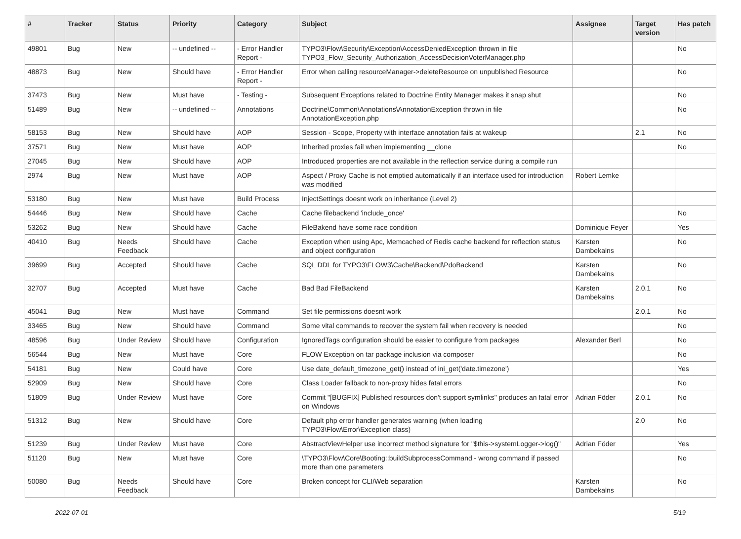| # | Tracker | Status | Priority | Category | Subject | Assignee | Target version | Has patch |
| --- | --- | --- | --- | --- | --- | --- | --- | --- |
| 49801 | Bug | New | -- undefined -- | - Error Handler Report - | TYPO3\Flow\Security\Exception\AccessDeniedException thrown in file TYPO3_Flow_Security_Authorization_AccessDecisionVoterManager.php | | | No |
| 48873 | Bug | New | Should have | - Error Handler Report - | Error when calling resourceManager->deleteResource on unpublished Resource | | | No |
| 37473 | Bug | New | Must have | - Testing - | Subsequent Exceptions related to Doctrine Entity Manager makes it snap shut | | | No |
| 51489 | Bug | New | -- undefined -- | Annotations | Doctrine\Common\Annotations\AnnotationException thrown in file AnnotationException.php | | | No |
| 58153 | Bug | New | Should have | AOP | Session - Scope, Property with interface annotation fails at wakeup | | 2.1 | No |
| 37571 | Bug | New | Must have | AOP | Inherited proxies fail when implementing __clone | | | No |
| 27045 | Bug | New | Should have | AOP | Introduced properties are not available in the reflection service during a compile run | | | |
| 2974 | Bug | New | Must have | AOP | Aspect / Proxy Cache is not emptied automatically if an interface used for introduction was modified | Robert Lemke | | |
| 53180 | Bug | New | Must have | Build Process | InjectSettings doesnt work on inheritance (Level 2) | | | |
| 54446 | Bug | New | Should have | Cache | Cache filebackend 'include_once' | | | No |
| 53262 | Bug | New | Should have | Cache | FileBakend have some race condition | Dominique Feyer | | Yes |
| 40410 | Bug | Needs Feedback | Should have | Cache | Exception when using Apc, Memcached of Redis cache backend for reflection status and object configuration | Karsten Dambekalns | | No |
| 39699 | Bug | Accepted | Should have | Cache | SQL DDL for TYPO3\FLOW3\Cache\Backend\PdoBackend | Karsten Dambekalns | | No |
| 32707 | Bug | Accepted | Must have | Cache | Bad Bad FileBackend | Karsten Dambekalns | 2.0.1 | No |
| 45041 | Bug | New | Must have | Command | Set file permissions doesnt work | | 2.0.1 | No |
| 33465 | Bug | New | Should have | Command | Some vital commands to recover the system fail when recovery is needed | | | No |
| 48596 | Bug | Under Review | Should have | Configuration | IgnoredTags configuration should be easier to configure from packages | Alexander Berl | | No |
| 56544 | Bug | New | Must have | Core | FLOW Exception on tar package inclusion via composer | | | No |
| 54181 | Bug | New | Could have | Core | Use date_default_timezone_get() instead of ini_get('date.timezone') | | | Yes |
| 52909 | Bug | New | Should have | Core | Class Loader fallback to non-proxy hides fatal errors | | | No |
| 51809 | Bug | Under Review | Must have | Core | Commit "[BUGFIX] Published resources don't support symlinks" produces an fatal error on Windows | Adrian Föder | 2.0.1 | No |
| 51312 | Bug | New | Should have | Core | Default php error handler generates warning (when loading TYPO3\Flow\Error\Exception class) | | 2.0 | No |
| 51239 | Bug | Under Review | Must have | Core | AbstractViewHelper use incorrect method signature for "$this->systemLogger->log()" | Adrian Föder | | Yes |
| 51120 | Bug | New | Must have | Core | \TYPO3\Flow\Core\Booting::buildSubprocessCommand - wrong command if passed more than one parameters | | | No |
| 50080 | Bug | Needs Feedback | Should have | Core | Broken concept for CLI/Web separation | Karsten Dambekalns | | No |
2022-07-01 5/19